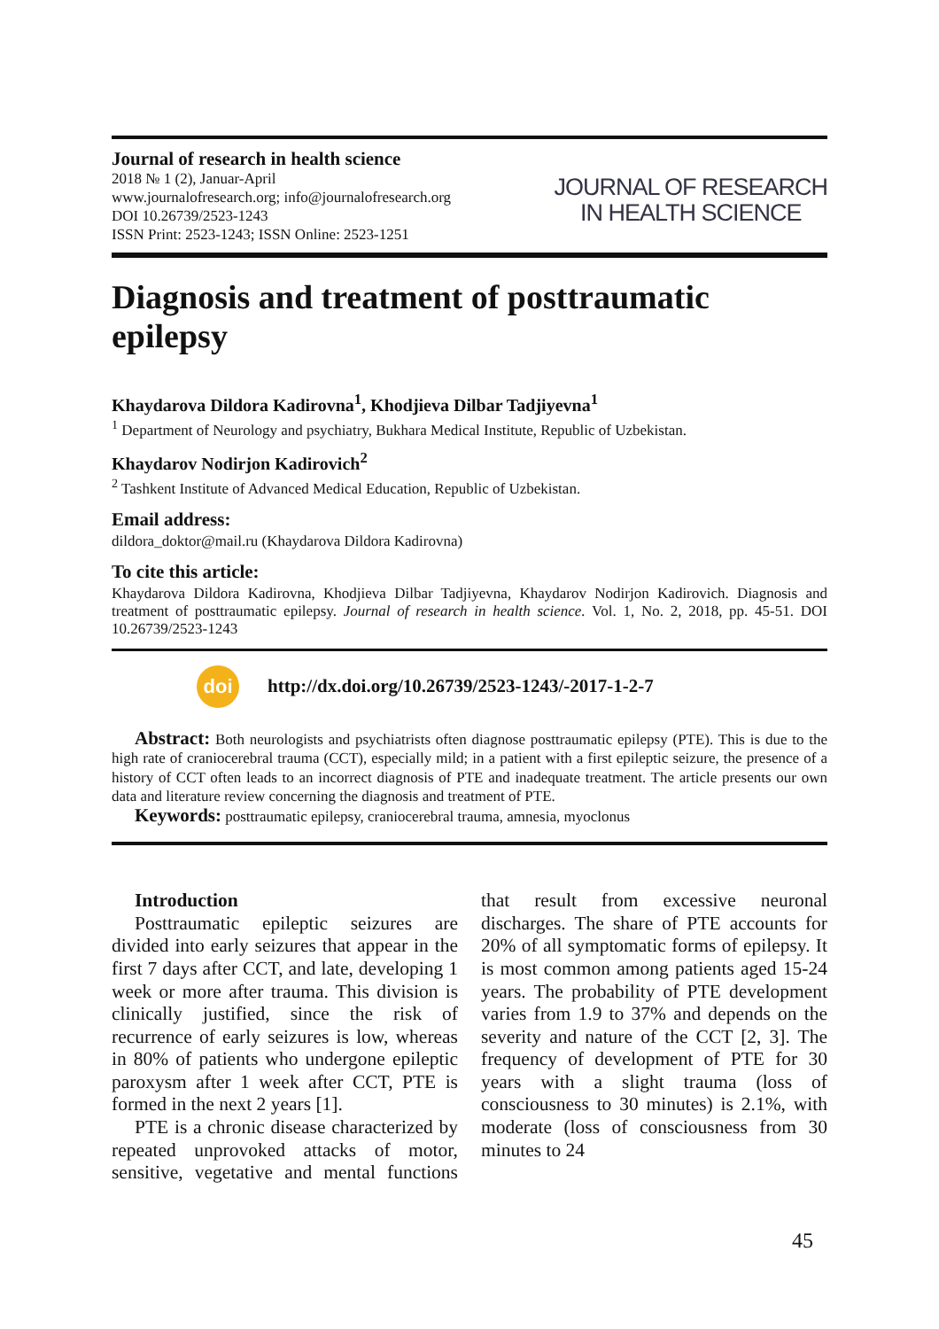Journal of research in health science
2018 № 1 (2), Januar-April
www.journalofresearch.org; info@journalofresearch.org
DOI 10.26739/2523-1243
ISSN Print: 2523-1243; ISSN Online: 2523-1251
JOURNAL OF RESEARCH
IN HEALTH SCIENCE
Diagnosis and treatment of posttraumatic epilepsy
Khaydarova Dildora Kadirovna<sup>1</sup>, Khodjieva Dilbar Tadjiyevna<sup>1</sup>
<sup>1</sup> Department of Neurology and psychiatry, Bukhara Medical Institute, Republic of Uzbekistan.
Khaydarov Nodirjon Kadirovich<sup>2</sup>
<sup>2</sup> Tashkent Institute of Advanced Medical Education, Republic of Uzbekistan.
Email address:
dildora_doktor@mail.ru (Khaydarova Dildora Kadirovna)
To cite this article:
Khaydarova Dildora Kadirovna, Khodjieva Dilbar Tadjiyevna, Khaydarov Nodirjon Kadirovich. Diagnosis and treatment of posttraumatic epilepsy. Journal of research in health science. Vol. 1, No. 2, 2018, pp. 45-51. DOI 10.26739/2523-1243
doi
http://dx.doi.org/10.26739/2523-1243/-2017-1-2-7
Abstract: Both neurologists and psychiatrists often diagnose posttraumatic epilepsy (PTE). This is due to the high rate of craniocerebral trauma (CCT), especially mild; in a patient with a first epileptic seizure, the presence of a history of CCT often leads to an incorrect diagnosis of PTE and inadequate treatment. The article presents our own data and literature review concerning the diagnosis and treatment of PTE.
Keywords: posttraumatic epilepsy, craniocerebral trauma, amnesia, myoclonus
Introduction
Posttraumatic epileptic seizures are divided into early seizures that appear in the first 7 days after CCT, and late, developing 1 week or more after trauma. This division is clinically justified, since the risk of recurrence of early seizures is low, whereas in 80% of patients who undergone epileptic paroxysm after 1 week after CCT, PTE is formed in the next 2 years [1].
PTE is a chronic disease characterized by repeated unprovoked attacks of motor, sensitive, vegetative and mental functions that result from excessive neuronal discharges. The share of PTE accounts for 20% of all symptomatic forms of epilepsy. It is most common among patients aged 15-24 years. The probability of PTE development varies from 1.9 to 37% and depends on the severity and nature of the CCT [2, 3]. The frequency of development of PTE for 30 years with a slight trauma (loss of consciousness to 30 minutes) is 2.1%, with moderate (loss of consciousness from 30 minutes to 24
45